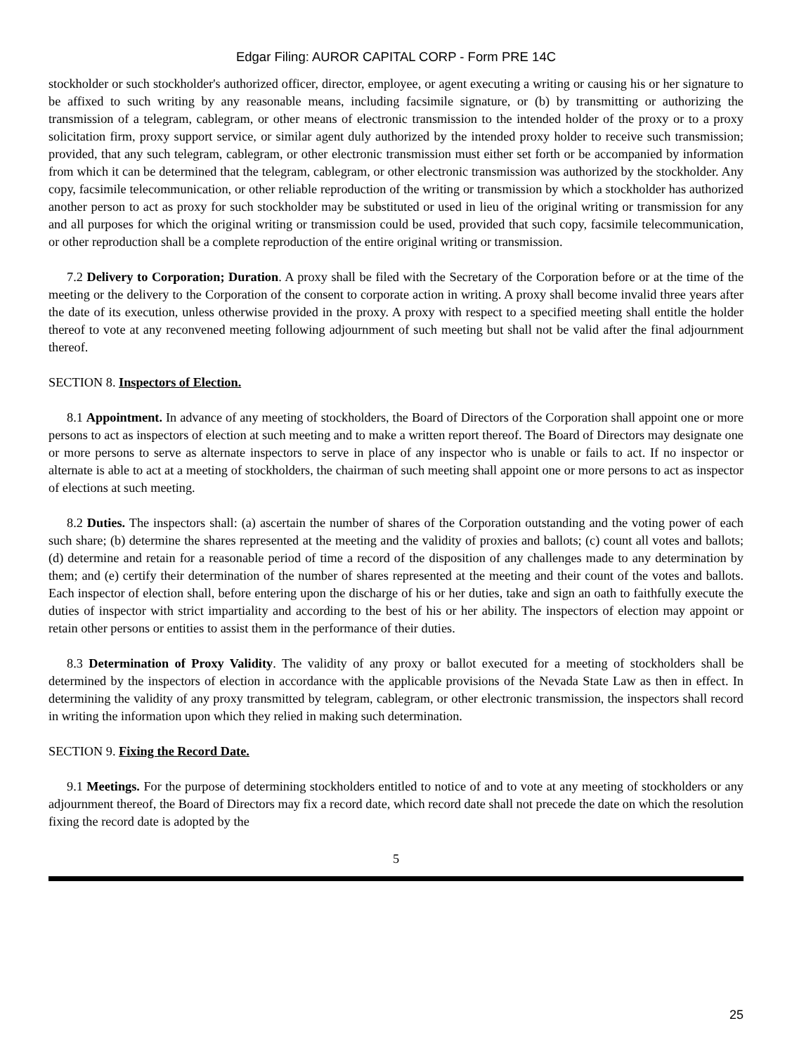Edgar Filing: AUROR CAPITAL CORP - Form PRE 14C
stockholder or such stockholder's authorized officer, director, employee, or agent executing a writing or causing his or her signature to be affixed to such writing by any reasonable means, including facsimile signature, or (b) by transmitting or authorizing the transmission of a telegram, cablegram, or other means of electronic transmission to the intended holder of the proxy or to a proxy solicitation firm, proxy support service, or similar agent duly authorized by the intended proxy holder to receive such transmission; provided, that any such telegram, cablegram, or other electronic transmission must either set forth or be accompanied by information from which it can be determined that the telegram, cablegram, or other electronic transmission was authorized by the stockholder. Any copy, facsimile telecommunication, or other reliable reproduction of the writing or transmission by which a stockholder has authorized another person to act as proxy for such stockholder may be substituted or used in lieu of the original writing or transmission for any and all purposes for which the original writing or transmission could be used, provided that such copy, facsimile telecommunication, or other reproduction shall be a complete reproduction of the entire original writing or transmission.
7.2 Delivery to Corporation; Duration. A proxy shall be filed with the Secretary of the Corporation before or at the time of the meeting or the delivery to the Corporation of the consent to corporate action in writing. A proxy shall become invalid three years after the date of its execution, unless otherwise provided in the proxy. A proxy with respect to a specified meeting shall entitle the holder thereof to vote at any reconvened meeting following adjournment of such meeting but shall not be valid after the final adjournment thereof.
SECTION 8. Inspectors of Election.
8.1 Appointment. In advance of any meeting of stockholders, the Board of Directors of the Corporation shall appoint one or more persons to act as inspectors of election at such meeting and to make a written report thereof. The Board of Directors may designate one or more persons to serve as alternate inspectors to serve in place of any inspector who is unable or fails to act. If no inspector or alternate is able to act at a meeting of stockholders, the chairman of such meeting shall appoint one or more persons to act as inspector of elections at such meeting.
8.2 Duties. The inspectors shall: (a) ascertain the number of shares of the Corporation outstanding and the voting power of each such share; (b) determine the shares represented at the meeting and the validity of proxies and ballots; (c) count all votes and ballots; (d) determine and retain for a reasonable period of time a record of the disposition of any challenges made to any determination by them; and (e) certify their determination of the number of shares represented at the meeting and their count of the votes and ballots. Each inspector of election shall, before entering upon the discharge of his or her duties, take and sign an oath to faithfully execute the duties of inspector with strict impartiality and according to the best of his or her ability. The inspectors of election may appoint or retain other persons or entities to assist them in the performance of their duties.
8.3 Determination of Proxy Validity. The validity of any proxy or ballot executed for a meeting of stockholders shall be determined by the inspectors of election in accordance with the applicable provisions of the Nevada State Law as then in effect. In determining the validity of any proxy transmitted by telegram, cablegram, or other electronic transmission, the inspectors shall record in writing the information upon which they relied in making such determination.
SECTION 9. Fixing the Record Date.
9.1 Meetings. For the purpose of determining stockholders entitled to notice of and to vote at any meeting of stockholders or any adjournment thereof, the Board of Directors may fix a record date, which record date shall not precede the date on which the resolution fixing the record date is adopted by the
5
25